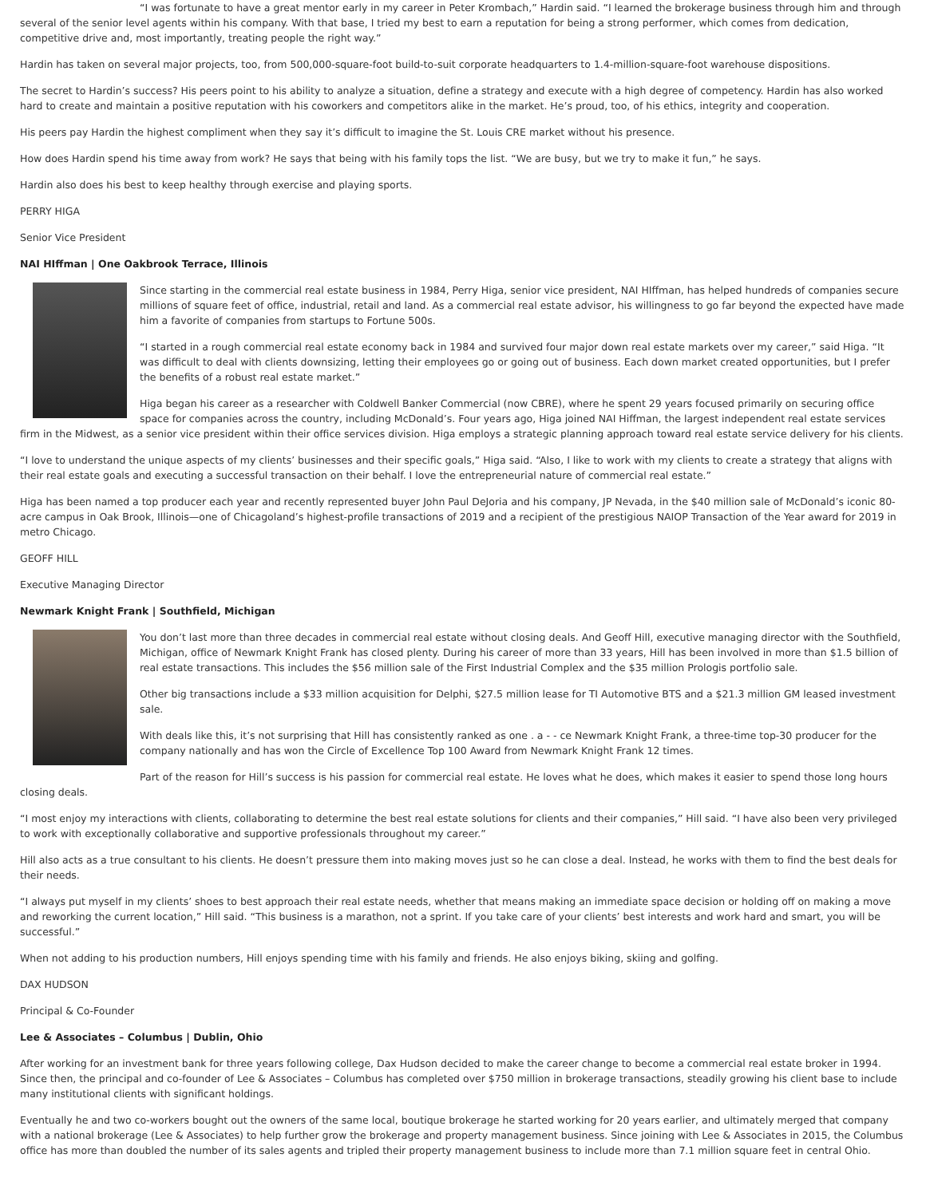“I was fortunate to have a great mentor early in my career in Peter Krombach,” Hardin said. “I learned the brokerage business through him and through several of the senior level agents within his company. With that base, I tried my best to earn a reputation for being a strong performer, which comes from dedication, competitive drive and, most importantly, treating people the right way.”
Hardin has taken on several major projects, too, from 500,000-square-foot build-to-suit corporate headquarters to 1.4-million-square-foot warehouse dispositions.
The secret to Hardin’s success? His peers point to his ability to analyze a situation, define a strategy and execute with a high degree of competency. Hardin has also worked hard to create and maintain a positive reputation with his coworkers and competitors alike in the market. He’s proud, too, of his ethics, integrity and cooperation.
His peers pay Hardin the highest compliment when they say it’s difficult to imagine the St. Louis CRE market without his presence.
How does Hardin spend his time away from work? He says that being with his family tops the list. “We are busy, but we try to make it fun,” he says.
Hardin also does his best to keep healthy through exercise and playing sports.
PERRY HIGA
Senior Vice President
NAI HIffman | One Oakbrook Terrace, Illinois
Since starting in the commercial real estate business in 1984, Perry Higa, senior vice president, NAI HIffman, has helped hundreds of companies secure millions of square feet of office, industrial, retail and land. As a commercial real estate advisor, his willingness to go far beyond the expected have made him a favorite of companies from startups to Fortune 500s.
“I started in a rough commercial real estate economy back in 1984 and survived four major down real estate markets over my career,” said Higa. “It was difficult to deal with clients downsizing, letting their employees go or going out of business. Each down market created opportunities, but I prefer the benefits of a robust real estate market.”
Higa began his career as a researcher with Coldwell Banker Commercial (now CBRE), where he spent 29 years focused primarily on securing office space for companies across the country, including McDonald’s. Four years ago, Higa joined NAI Hiffman, the largest independent real estate services firm in the Midwest, as a senior vice president within their office services division. Higa employs a strategic planning approach toward real estate service delivery for his clients.
“I love to understand the unique aspects of my clients’ businesses and their specific goals,” Higa said. “Also, I like to work with my clients to create a strategy that aligns with their real estate goals and executing a successful transaction on their behalf. I love the entrepreneurial nature of commercial real estate.”
Higa has been named a top producer each year and recently represented buyer John Paul DeJoria and his company, JP Nevada, in the $40 million sale of McDonald’s iconic 80-acre campus in Oak Brook, Illinois—one of Chicagoland’s highest-profile transactions of 2019 and a recipient of the prestigious NAIOP Transaction of the Year award for 2019 in metro Chicago.
GEOFF HILL
Executive Managing Director
Newmark Knight Frank | Southfield, Michigan
You don’t last more than three decades in commercial real estate without closing deals. And Geoff Hill, executive managing director with the Southfield, Michigan, office of Newmark Knight Frank has closed plenty. During his career of more than 33 years, Hill has been involved in more than $1.5 billion of real estate transactions. This includes the $56 million sale of the First Industrial Complex and the $35 million Prologis portfolio sale.
Other big transactions include a $33 million acquisition for Delphi, $27.5 million lease for TI Automotive BTS and a $21.3 million GM leased investment sale.
With deals like this, it’s not surprising that Hill has consistently ranked as one . a - - ce Newmark Knight Frank, a three-time top-30 producer for the company nationally and has won the Circle of Excellence Top 100 Award from Newmark Knight Frank 12 times.
Part of the reason for Hill’s success is his passion for commercial real estate. He loves what he does, which makes it easier to spend those long hours closing deals.
“I most enjoy my interactions with clients, collaborating to determine the best real estate solutions for clients and their companies,” Hill said. “I have also been very privileged to work with exceptionally collaborative and supportive professionals throughout my career.”
Hill also acts as a true consultant to his clients. He doesn’t pressure them into making moves just so he can close a deal. Instead, he works with them to find the best deals for their needs.
“I always put myself in my clients’ shoes to best approach their real estate needs, whether that means making an immediate space decision or holding off on making a move and reworking the current location,” Hill said. “This business is a marathon, not a sprint. If you take care of your clients’ best interests and work hard and smart, you will be successful.”
When not adding to his production numbers, Hill enjoys spending time with his family and friends. He also enjoys biking, skiing and golfing.
DAX HUDSON
Principal & Co-Founder
Lee & Associates – Columbus | Dublin, Ohio
After working for an investment bank for three years following college, Dax Hudson decided to make the career change to become a commercial real estate broker in 1994. Since then, the principal and co-founder of Lee & Associates – Columbus has completed over $750 million in brokerage transactions, steadily growing his client base to include many institutional clients with significant holdings.
Eventually he and two co-workers bought out the owners of the same local, boutique brokerage he started working for 20 years earlier, and ultimately merged that company with a national brokerage (Lee & Associates) to help further grow the brokerage and property management business. Since joining with Lee & Associates in 2015, the Columbus office has more than doubled the number of its sales agents and tripled their property management business to include more than 7.1 million square feet in central Ohio.